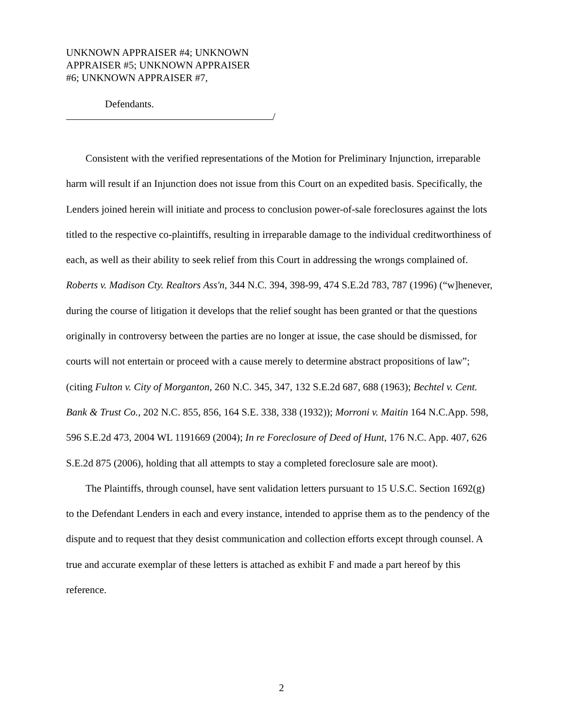UNKNOWN APPRAISER #4; UNKNOWN
APPRAISER #5; UNKNOWN APPRAISER
#6; UNKNOWN APPRAISER #7,
Defendants.
/
Consistent with the verified representations of the Motion for Preliminary Injunction, irreparable harm will result if an Injunction does not issue from this Court on an expedited basis. Specifically, the Lenders joined herein will initiate and process to conclusion power-of-sale foreclosures against the lots titled to the respective co-plaintiffs, resulting in irreparable damage to the individual creditworthiness of each, as well as their ability to seek relief from this Court in addressing the wrongs complained of. Roberts v. Madison Cty. Realtors Ass'n, 344 N.C. 394, 398-99, 474 S.E.2d 783, 787 (1996) (“w]henever, during the course of litigation it develops that the relief sought has been granted or that the questions originally in controversy between the parties are no longer at issue, the case should be dismissed, for courts will not entertain or proceed with a cause merely to determine abstract propositions of law”; (citing Fulton v. City of Morganton, 260 N.C. 345, 347, 132 S.E.2d 687, 688 (1963); Bechtel v. Cent. Bank & Trust Co., 202 N.C. 855, 856, 164 S.E. 338, 338 (1932)); Morroni v. Maitin 164 N.C.App. 598, 596 S.E.2d 473, 2004 WL 1191669 (2004); In re Foreclosure of Deed of Hunt, 176 N.C. App. 407, 626 S.E.2d 875 (2006), holding that all attempts to stay a completed foreclosure sale are moot).
The Plaintiffs, through counsel, have sent validation letters pursuant to 15 U.S.C. Section 1692(g) to the Defendant Lenders in each and every instance, intended to apprise them as to the pendency of the dispute and to request that they desist communication and collection efforts except through counsel. A true and accurate exemplar of these letters is attached as exhibit F and made a part hereof by this reference.
2